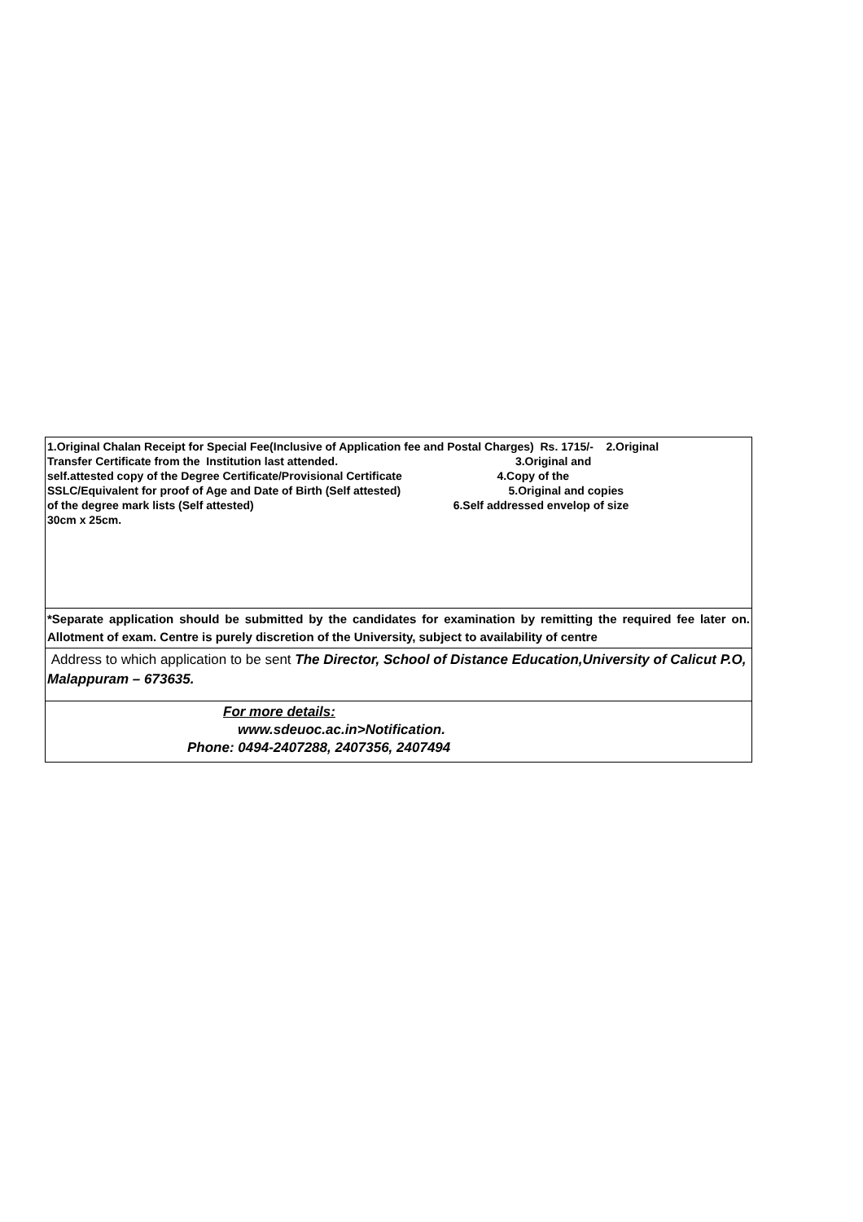| 1.Original Chalan Receipt for Special Fee(Inclusive of Application fee and Postal Charges) Rs. 1715/- 2.Original Transfer Certificate from the Institution last attended. 3.Original and self.attested copy of the Degree Certificate/Provisional Certificate 4.Copy of the SSLC/Equivalent for proof of Age and Date of Birth (Self attested) 5.Original and copies of the degree mark lists (Self attested) 6.Self addressed envelop of size 30cm x 25cm. |
| *Separate application should be submitted by the candidates for examination by remitting the required fee later on. Allotment of exam. Centre is purely discretion of the University, subject to availability of centre |
| Address to which application to be sent The Director, School of Distance Education,University of Calicut P.O, Malappuram – 673635. |
| For more details: www.sdeuoc.ac.in>Notification. Phone: 0494-2407288, 2407356, 2407494 |